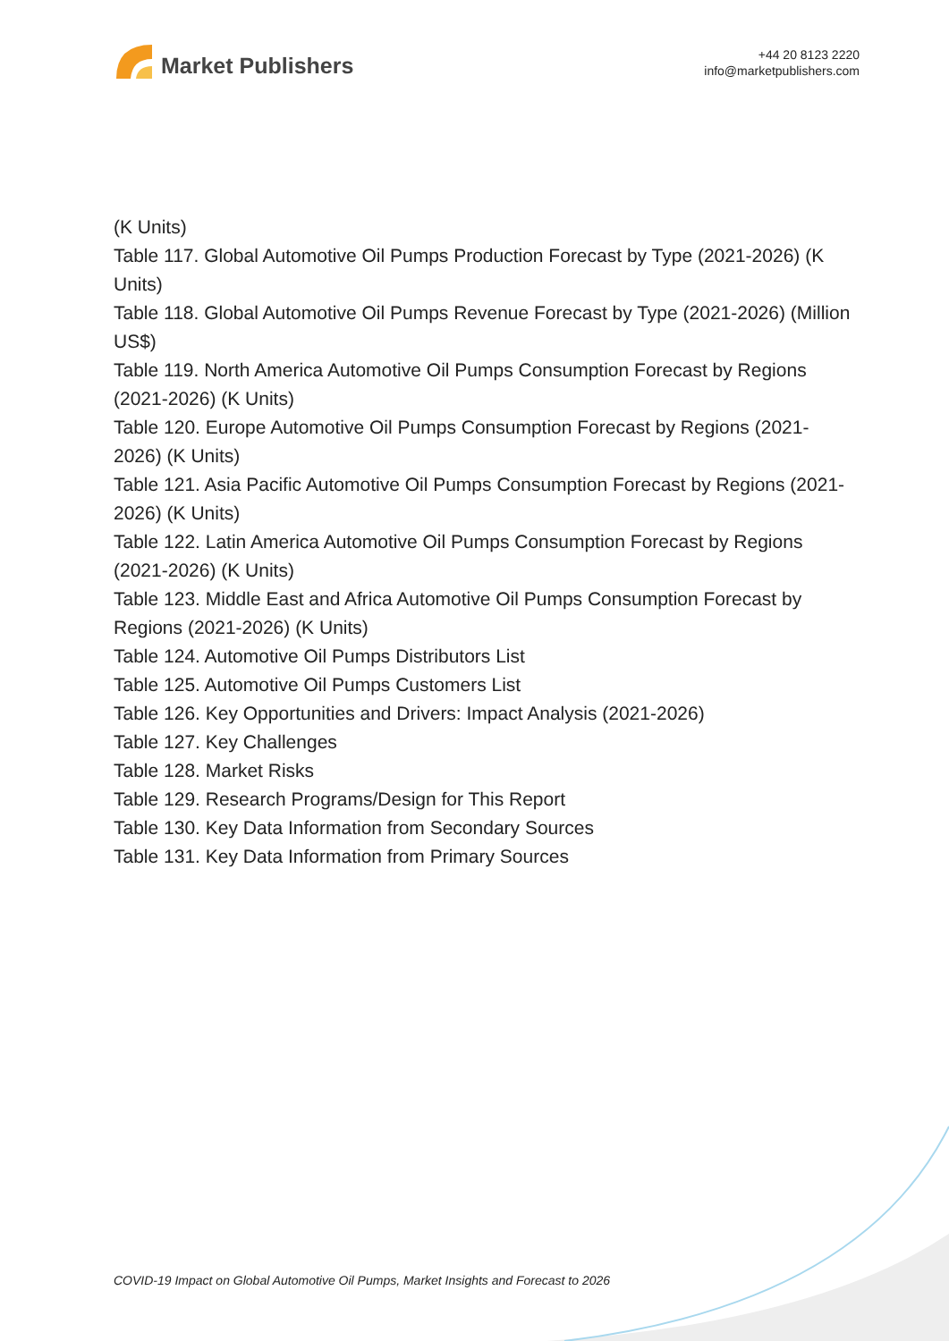Market Publishers
+44 20 8123 2220
info@marketpublishers.com
(K Units)
Table 117. Global Automotive Oil Pumps Production Forecast by Type (2021-2026) (K Units)
Table 118. Global Automotive Oil Pumps Revenue Forecast by Type (2021-2026) (Million US$)
Table 119. North America Automotive Oil Pumps Consumption Forecast by Regions (2021-2026) (K Units)
Table 120. Europe Automotive Oil Pumps Consumption Forecast by Regions (2021-2026) (K Units)
Table 121. Asia Pacific Automotive Oil Pumps Consumption Forecast by Regions (2021-2026) (K Units)
Table 122. Latin America Automotive Oil Pumps Consumption Forecast by Regions (2021-2026) (K Units)
Table 123. Middle East and Africa Automotive Oil Pumps Consumption Forecast by Regions (2021-2026) (K Units)
Table 124. Automotive Oil Pumps Distributors List
Table 125. Automotive Oil Pumps Customers List
Table 126. Key Opportunities and Drivers: Impact Analysis (2021-2026)
Table 127. Key Challenges
Table 128. Market Risks
Table 129. Research Programs/Design for This Report
Table 130. Key Data Information from Secondary Sources
Table 131. Key Data Information from Primary Sources
COVID-19 Impact on Global Automotive Oil Pumps, Market Insights and Forecast to 2026